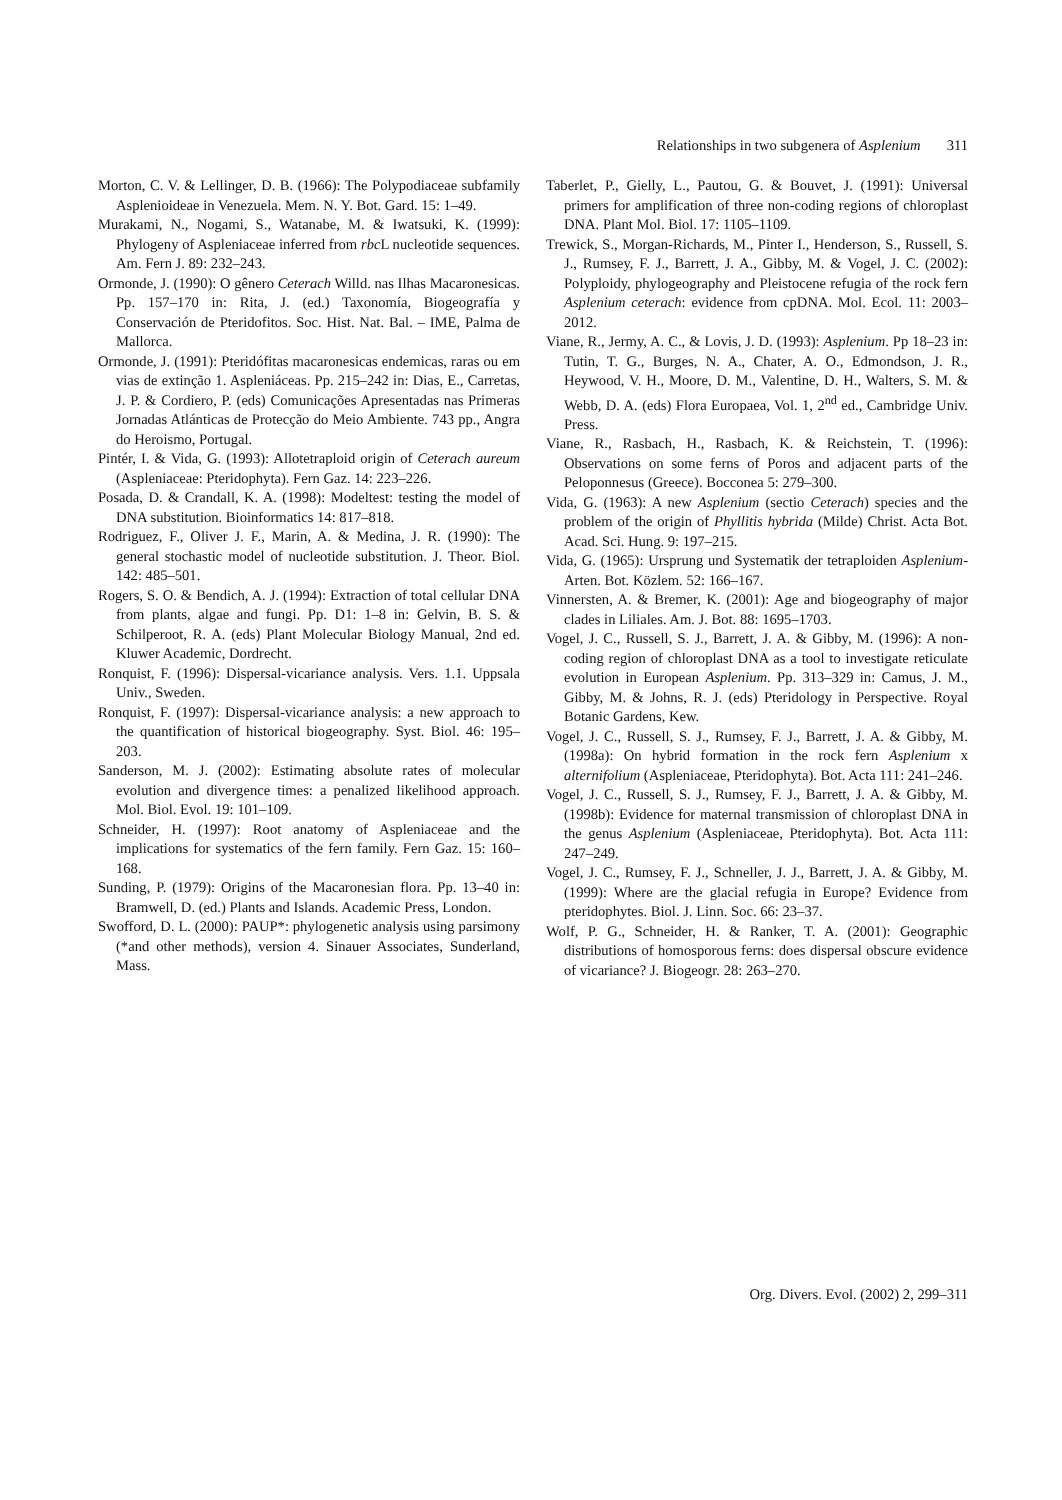Relationships in two subgenera of Asplenium 311
Morton, C. V. & Lellinger, D. B. (1966): The Polypodiaceae subfamily Asplenioideae in Venezuela. Mem. N. Y. Bot. Gard. 15: 1–49.
Murakami, N., Nogami, S., Watanabe, M. & Iwatsuki, K. (1999): Phylogeny of Aspleniaceae inferred from rbc L nucleotide sequences. Am. Fern J. 89: 232–243.
Ormonde, J. (1990): O gênero Ceterach Willd. nas Ilhas Macaronesicas. Pp. 157–170 in: Rita, J. (ed.) Taxonomía, Biogeografía y Conservación de Pteridofitos. Soc. Hist. Nat. Bal. – IME, Palma de Mallorca.
Ormonde, J. (1991): Pteridófitas macaronesicas endemicas, raras ou em vias de extinção 1. Aspleniáceas. Pp. 215–242 in: Dias, E., Carretas, J. P. & Cordiero, P. (eds) Comunicações Apresentadas nas Primeras Jornadas Atlánticas de Protecção do Meio Ambiente. 743 pp., Angra do Heroismo, Portugal.
Pintér, I. & Vida, G. (1993): Allotetraploid origin of Ceterach aureum (Aspleniaceae: Pteridophyta). Fern Gaz. 14: 223–226.
Posada, D. & Crandall, K. A. (1998): Modeltest: testing the model of DNA substitution. Bioinformatics 14: 817–818.
Rodriguez, F., Oliver J. F., Marin, A. & Medina, J. R. (1990): The general stochastic model of nucleotide substitution. J. Theor. Biol. 142: 485–501.
Rogers, S. O. & Bendich, A. J. (1994): Extraction of total cellular DNA from plants, algae and fungi. Pp. D1: 1–8 in: Gelvin, B. S. & Schilperoot, R. A. (eds) Plant Molecular Biology Manual, 2nd ed. Kluwer Academic, Dordrecht.
Ronquist, F. (1996): Dispersal-vicariance analysis. Vers. 1.1. Uppsala Univ., Sweden.
Ronquist, F. (1997): Dispersal-vicariance analysis: a new approach to the quantification of historical biogeography. Syst. Biol. 46: 195–203.
Sanderson, M. J. (2002): Estimating absolute rates of molecular evolution and divergence times: a penalized likelihood approach. Mol. Biol. Evol. 19: 101–109.
Schneider, H. (1997): Root anatomy of Aspleniaceae and the implications for systematics of the fern family. Fern Gaz. 15: 160–168.
Sunding, P. (1979): Origins of the Macaronesian flora. Pp. 13–40 in: Bramwell, D. (ed.) Plants and Islands. Academic Press, London.
Swofford, D. L. (2000): PAUP*: phylogenetic analysis using parsimony (*and other methods), version 4. Sinauer Associates, Sunderland, Mass.
Taberlet, P., Gielly, L., Pautou, G. & Bouvet, J. (1991): Universal primers for amplification of three non-coding regions of chloroplast DNA. Plant Mol. Biol. 17: 1105–1109.
Trewick, S., Morgan-Richards, M., Pinter I., Henderson, S., Russell, S. J., Rumsey, F. J., Barrett, J. A., Gibby, M. & Vogel, J. C. (2002): Polyploidy, phylogeography and Pleistocene refugia of the rock fern Asplenium ceterach: evidence from cpDNA. Mol. Ecol. 11: 2003–2012.
Viane, R., Jermy, A. C., & Lovis, J. D. (1993): Asplenium. Pp 18–23 in: Tutin, T. G., Burges, N. A., Chater, A. O., Edmondson, J. R., Heywood, V. H., Moore, D. M., Valentine, D. H., Walters, S. M. & Webb, D. A. (eds) Flora Europaea, Vol. 1, 2<sup>nd</sup> ed., Cambridge Univ. Press.
Viane, R., Rasbach, H., Rasbach, K. & Reichstein, T. (1996): Observations on some ferns of Poros and adjacent parts of the Peloponnesus (Greece). Bocconea 5: 279–300.
Vida, G. (1963): A new Asplenium (sectio Ceterach) species and the problem of the origin of Phyllitis hybrida (Milde) Christ. Acta Bot. Acad. Sci. Hung. 9: 197–215.
Vida, G. (1965): Ursprung und Systematik der tetraploiden Asplenium-Arten. Bot. Közlem. 52: 166–167.
Vinnersten, A. & Bremer, K. (2001): Age and biogeography of major clades in Liliales. Am. J. Bot. 88: 1695–1703.
Vogel, J. C., Russell, S. J., Barrett, J. A. & Gibby, M. (1996): A non-coding region of chloroplast DNA as a tool to investigate reticulate evolution in European Asplenium. Pp. 313–329 in: Camus, J. M., Gibby, M. & Johns, R. J. (eds) Pteridology in Perspective. Royal Botanic Gardens, Kew.
Vogel, J. C., Russell, S. J., Rumsey, F. J., Barrett, J. A. & Gibby, M. (1998a): On hybrid formation in the rock fern Asplenium x alternifolium (Aspleniaceae, Pteridophyta). Bot. Acta 111: 241–246.
Vogel, J. C., Russell, S. J., Rumsey, F. J., Barrett, J. A. & Gibby, M. (1998b): Evidence for maternal transmission of chloroplast DNA in the genus Asplenium (Aspleniaceae, Pteridophyta). Bot. Acta 111: 247–249.
Vogel, J. C., Rumsey, F. J., Schneller, J. J., Barrett, J. A. & Gibby, M. (1999): Where are the glacial refugia in Europe? Evidence from pteridophytes. Biol. J. Linn. Soc. 66: 23–37.
Wolf, P. G., Schneider, H. & Ranker, T. A. (2001): Geographic distributions of homosporous ferns: does dispersal obscure evidence of vicariance? J. Biogeogr. 28: 263–270.
Org. Divers. Evol. (2002) 2, 299–311